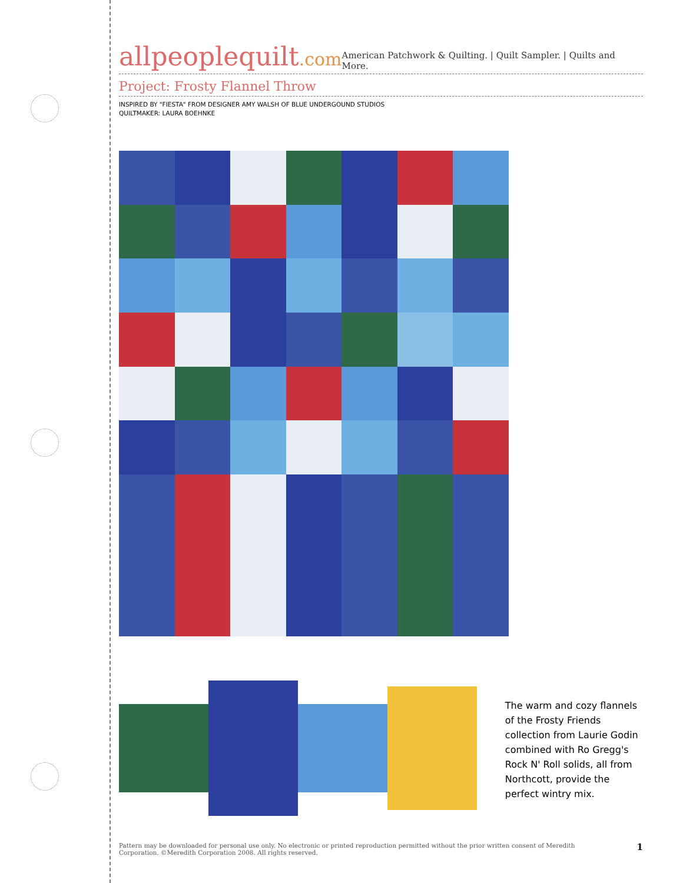allpeoplequilt.com
American Patchwork & Quilting. | Quilt Sampler. | Quilts and More.
Project: Frosty Flannel Throw
INSPIRED BY "FIESTA" FROM DESIGNER AMY WALSH OF BLUE UNDERGOUND STUDIOS
QUILTMAKER: LAURA BOEHNKE
The warm and cozy flannels of the Frosty Friends collection from Laurie Godin combined with Ro Gregg's Rock N' Roll solids, all from Northcott, provide the perfect wintry mix.
Pattern may be downloaded for personal use only. No electronic or printed reproduction permitted without the prior written consent of Meredith
Corporation. ©Meredith Corporation 2008. All rights reserved.
1